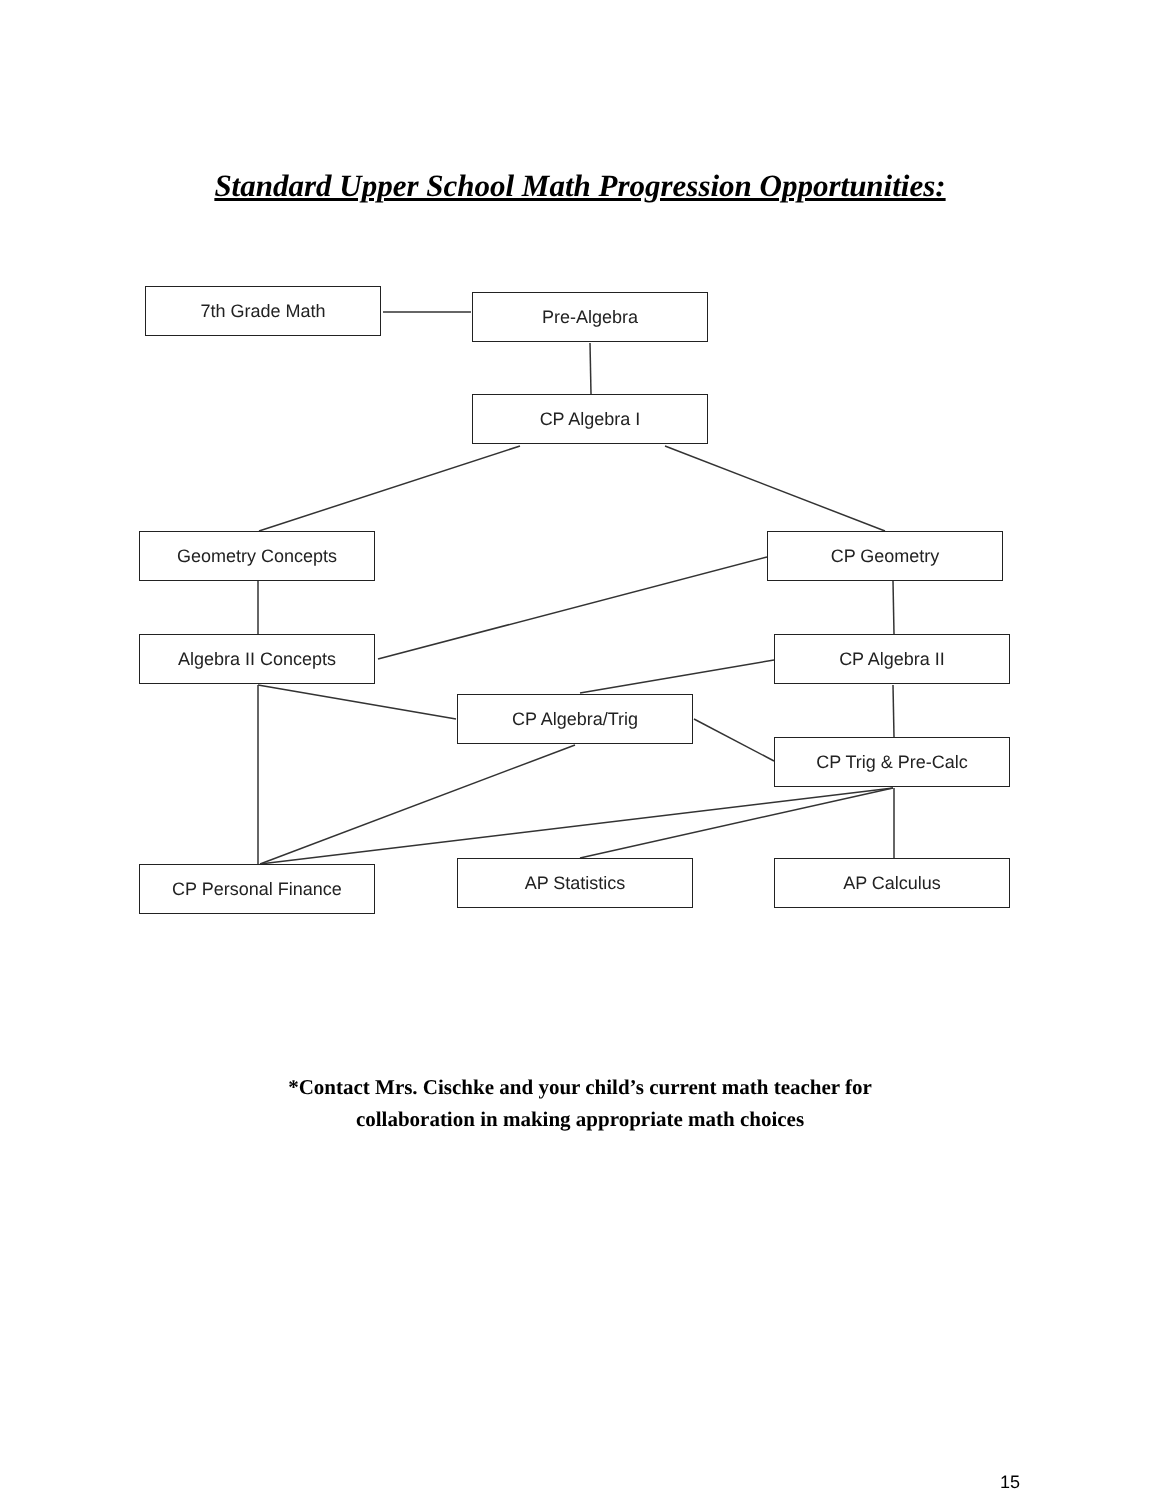Standard Upper School Math Progression Opportunities:
7th Grade Math Pre-Algebra
CP Algebra I
Geometry Concepts CP Geometry
Algebra II Concepts CP Algebra II
CP Algebra/Trig
CP Trig & Pre-Calc
CP Personal Finance AP Statistics AP Calculus
*Contact Mrs. Cischke and your child’s current math teacher for
collaboration in making appropriate math choices
15